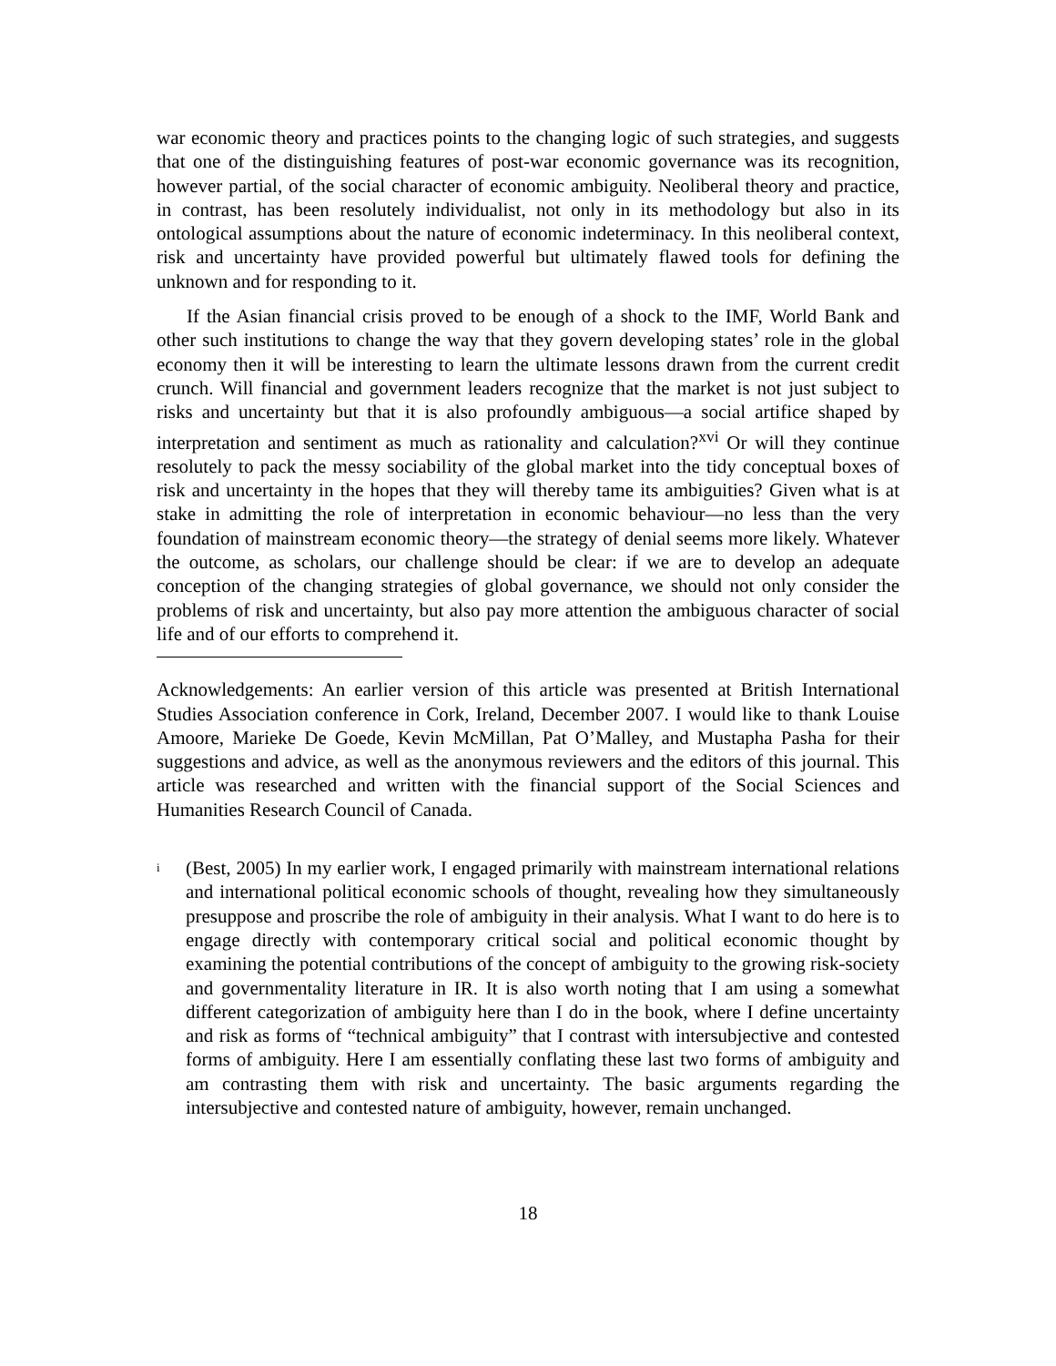war economic theory and practices points to the changing logic of such strategies, and suggests that one of the distinguishing features of post-war economic governance was its recognition, however partial, of the social character of economic ambiguity. Neoliberal theory and practice, in contrast, has been resolutely individualist, not only in its methodology but also in its ontological assumptions about the nature of economic indeterminacy. In this neoliberal context, risk and uncertainty have provided powerful but ultimately flawed tools for defining the unknown and for responding to it.
If the Asian financial crisis proved to be enough of a shock to the IMF, World Bank and other such institutions to change the way that they govern developing states’ role in the global economy then it will be interesting to learn the ultimate lessons drawn from the current credit crunch. Will financial and government leaders recognize that the market is not just subject to risks and uncertainty but that it is also profoundly ambiguous—a social artifice shaped by interpretation and sentiment as much as rationality and calculation?<sup>xvi</sup> Or will they continue resolutely to pack the messy sociability of the global market into the tidy conceptual boxes of risk and uncertainty in the hopes that they will thereby tame its ambiguities? Given what is at stake in admitting the role of interpretation in economic behaviour—no less than the very foundation of mainstream economic theory—the strategy of denial seems more likely. Whatever the outcome, as scholars, our challenge should be clear: if we are to develop an adequate conception of the changing strategies of global governance, we should not only consider the problems of risk and uncertainty, but also pay more attention the ambiguous character of social life and of our efforts to comprehend it.
Acknowledgements: An earlier version of this article was presented at British International Studies Association conference in Cork, Ireland, December 2007. I would like to thank Louise Amoore, Marieke De Goede, Kevin McMillan, Pat O’Malley, and Mustapha Pasha for their suggestions and advice, as well as the anonymous reviewers and the editors of this journal. This article was researched and written with the financial support of the Social Sciences and Humanities Research Council of Canada.
<sup>i</sup>
(Best, 2005) In my earlier work, I engaged primarily with mainstream international relations and international political economic schools of thought, revealing how they simultaneously presuppose and proscribe the role of ambiguity in their analysis. What I want to do here is to engage directly with contemporary critical social and political economic thought by examining the potential contributions of the concept of ambiguity to the growing risk-society and governmentality literature in IR. It is also worth noting that I am using a somewhat different categorization of ambiguity here than I do in the book, where I define uncertainty and risk as forms of “technical ambiguity” that I contrast with intersubjective and contested forms of ambiguity. Here I am essentially conflating these last two forms of ambiguity and am contrasting them with risk and uncertainty. The basic arguments regarding the intersubjective and contested nature of ambiguity, however, remain unchanged.
18